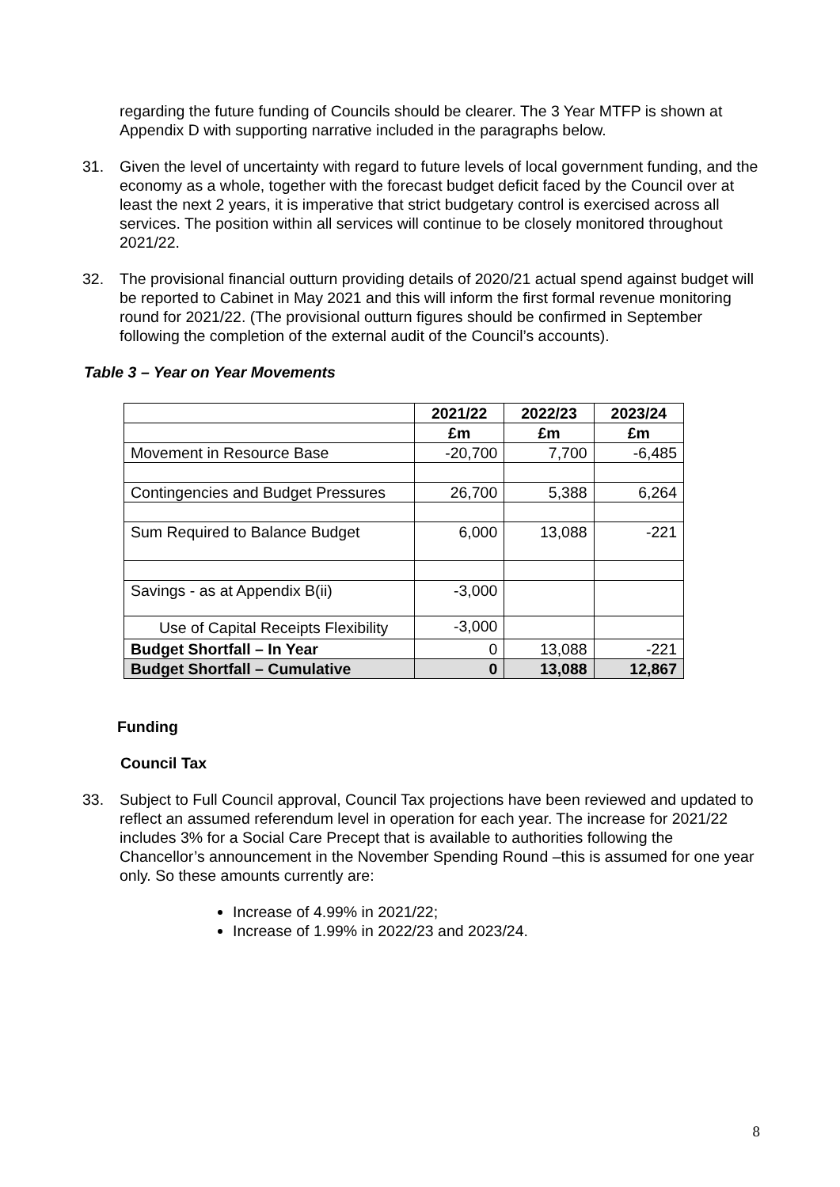regarding the future funding of Councils should be clearer. The 3 Year MTFP is shown at Appendix D with supporting narrative included in the paragraphs below.
31. Given the level of uncertainty with regard to future levels of local government funding, and the economy as a whole, together with the forecast budget deficit faced by the Council over at least the next 2 years, it is imperative that strict budgetary control is exercised across all services. The position within all services will continue to be closely monitored throughout 2021/22.
32. The provisional financial outturn providing details of 2020/21 actual spend against budget will be reported to Cabinet in May 2021 and this will inform the first formal revenue monitoring round for 2021/22. (The provisional outturn figures should be confirmed in September following the completion of the external audit of the Council’s accounts).
Table 3 – Year on Year Movements
| | 2021/22 | 2022/23 | 2023/24 |
| --- | --- | --- | --- |
| | £m | £m | £m |
| Movement in Resource Base | -20,700 | 7,700 | -6,485 |
| Contingencies and Budget Pressures | 26,700 | 5,388 | 6,264 |
| Sum Required to Balance Budget | 6,000 | 13,088 | -221 |
| Savings - as at Appendix B(ii) | -3,000 | | |
| Use of Capital Receipts Flexibility | -3,000 | | |
| Budget Shortfall – In Year | 0 | 13,088 | -221 |
| Budget Shortfall – Cumulative | 0 | 13,088 | 12,867 |
Funding
Council Tax
33. Subject to Full Council approval, Council Tax projections have been reviewed and updated to reflect an assumed referendum level in operation for each year. The increase for 2021/22 includes 3% for a Social Care Precept that is available to authorities following the Chancellor’s announcement in the November Spending Round –this is assumed for one year only. So these amounts currently are:
Increase of 4.99% in 2021/22;
Increase of 1.99% in 2022/23 and 2023/24.
8